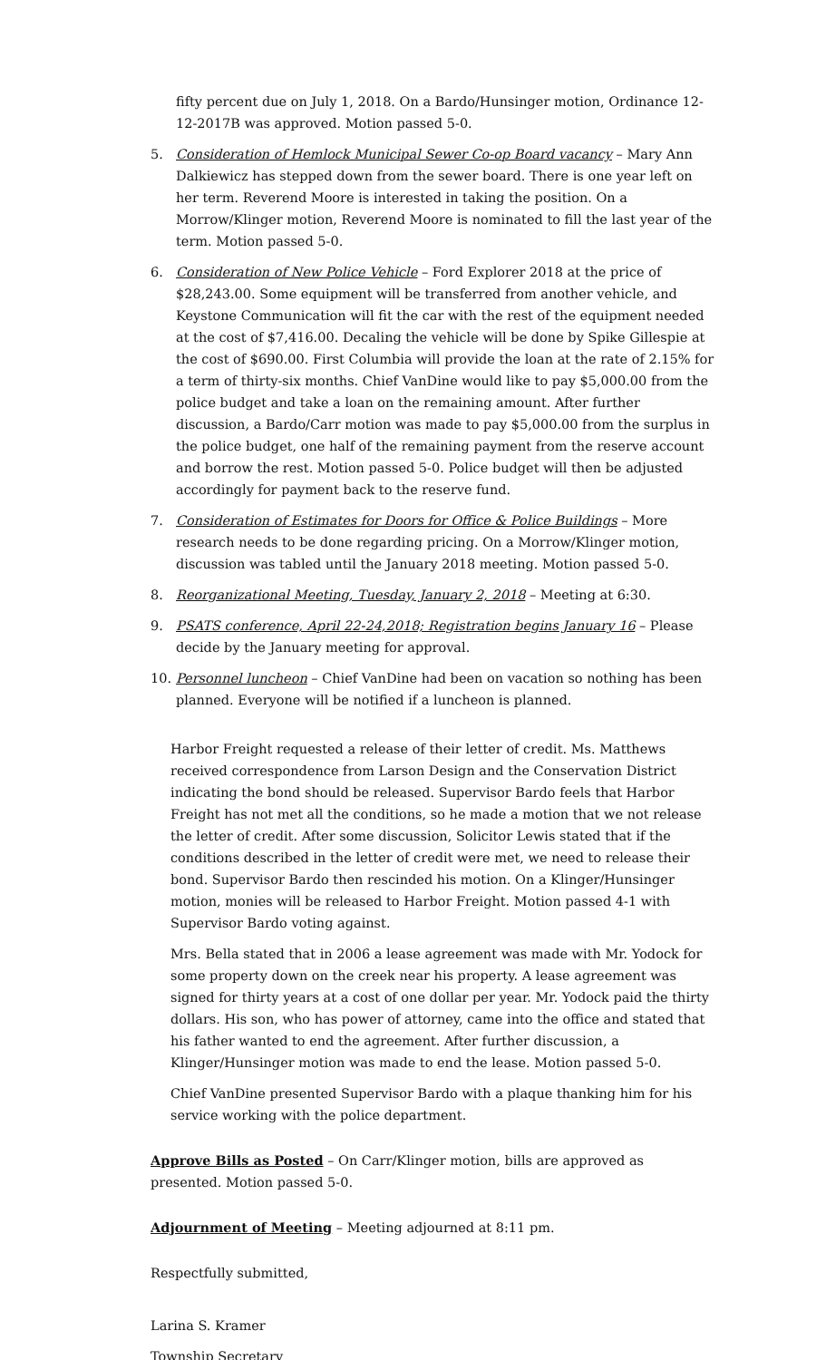fifty percent due on July 1, 2018. On a Bardo/Hunsinger motion, Ordinance 12-12-2017B was approved. Motion passed 5-0.
5. Consideration of Hemlock Municipal Sewer Co-op Board vacancy – Mary Ann Dalkiewicz has stepped down from the sewer board. There is one year left on her term. Reverend Moore is interested in taking the position. On a Morrow/Klinger motion, Reverend Moore is nominated to fill the last year of the term. Motion passed 5-0.
6. Consideration of New Police Vehicle – Ford Explorer 2018 at the price of $28,243.00. Some equipment will be transferred from another vehicle, and Keystone Communication will fit the car with the rest of the equipment needed at the cost of $7,416.00. Decaling the vehicle will be done by Spike Gillespie at the cost of $690.00. First Columbia will provide the loan at the rate of 2.15% for a term of thirty-six months. Chief VanDine would like to pay $5,000.00 from the police budget and take a loan on the remaining amount. After further discussion, a Bardo/Carr motion was made to pay $5,000.00 from the surplus in the police budget, one half of the remaining payment from the reserve account and borrow the rest. Motion passed 5-0. Police budget will then be adjusted accordingly for payment back to the reserve fund.
7. Consideration of Estimates for Doors for Office & Police Buildings – More research needs to be done regarding pricing. On a Morrow/Klinger motion, discussion was tabled until the January 2018 meeting. Motion passed 5-0.
8. Reorganizational Meeting, Tuesday, January 2, 2018 – Meeting at 6:30.
9. PSATS conference, April 22-24,2018; Registration begins January 16 – Please decide by the January meeting for approval.
10. Personnel luncheon – Chief VanDine had been on vacation so nothing has been planned. Everyone will be notified if a luncheon is planned.
Harbor Freight requested a release of their letter of credit. Ms. Matthews received correspondence from Larson Design and the Conservation District indicating the bond should be released. Supervisor Bardo feels that Harbor Freight has not met all the conditions, so he made a motion that we not release the letter of credit. After some discussion, Solicitor Lewis stated that if the conditions described in the letter of credit were met, we need to release their bond. Supervisor Bardo then rescinded his motion. On a Klinger/Hunsinger motion, monies will be released to Harbor Freight. Motion passed 4-1 with Supervisor Bardo voting against.
Mrs. Bella stated that in 2006 a lease agreement was made with Mr. Yodock for some property down on the creek near his property. A lease agreement was signed for thirty years at a cost of one dollar per year. Mr. Yodock paid the thirty dollars. His son, who has power of attorney, came into the office and stated that his father wanted to end the agreement. After further discussion, a Klinger/Hunsinger motion was made to end the lease. Motion passed 5-0.
Chief VanDine presented Supervisor Bardo with a plaque thanking him for his service working with the police department.
Approve Bills as Posted – On Carr/Klinger motion, bills are approved as presented. Motion passed 5-0.
Adjournment of Meeting – Meeting adjourned at 8:11 pm.
Respectfully submitted,
Larina S. Kramer
Township Secretary